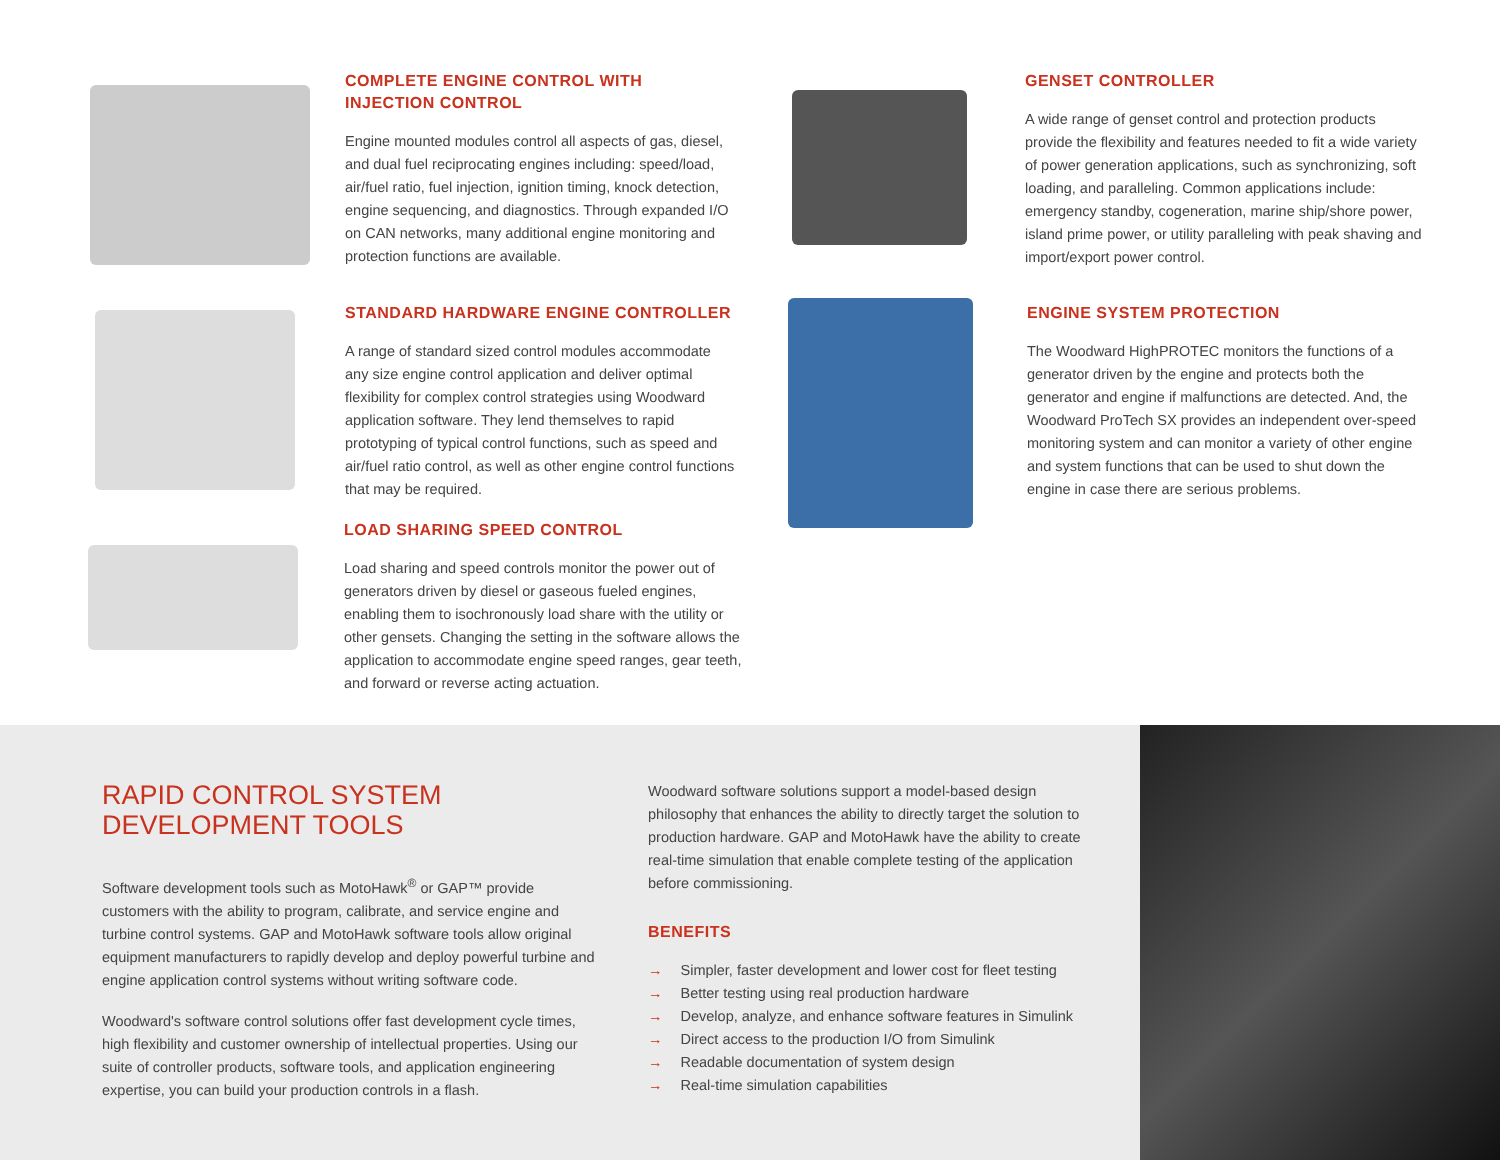COMPLETE ENGINE CONTROL WITH
INJECTION CONTROL
Engine mounted modules control all aspects of gas, diesel, and dual fuel reciprocating engines including: speed/load, air/fuel ratio, fuel injection, ignition timing, knock detection, engine sequencing, and diagnostics. Through expanded I/O on CAN networks, many additional engine monitoring and protection functions are available.
STANDARD HARDWARE ENGINE CONTROLLER
A range of standard sized control modules accommodate any size engine control application and deliver optimal flexibility for complex control strategies using Woodward application software. They lend themselves to rapid prototyping of typical control functions, such as speed and air/fuel ratio control, as well as other engine control functions that may be required.
LOAD SHARING SPEED CONTROL
Load sharing and speed controls monitor the power out of generators driven by diesel or gaseous fueled engines, enabling them to isochronously load share with the utility or other gensets. Changing the setting in the software allows the application to accommodate engine speed ranges, gear teeth, and forward or reverse acting actuation.
GENSET CONTROLLER
A wide range of genset control and protection products provide the flexibility and features needed to fit a wide variety of power generation applications, such as synchronizing, soft loading, and paralleling. Common applications include: emergency standby, cogeneration, marine ship/shore power, island prime power, or utility paralleling with peak shaving and import/export power control.
ENGINE SYSTEM PROTECTION
The Woodward HighPROTEC monitors the functions of a generator driven by the engine and protects both the generator and engine if malfunctions are detected. And, the Woodward ProTech SX provides an independent over-speed monitoring system and can monitor a variety of other engine and system functions that can be used to shut down the engine in case there are serious problems.
RAPID CONTROL SYSTEM
DEVELOPMENT TOOLS
Software development tools such as MotoHawk<sup>®</sup> or GAP™ provide customers with the ability to program, calibrate, and service engine and turbine control systems. GAP and MotoHawk software tools allow original equipment manufacturers to rapidly develop and deploy powerful turbine and engine application control systems without writing software code.
Woodward's software control solutions offer fast development cycle times, high flexibility and customer ownership of intellectual properties. Using our suite of controller products, software tools, and application engineering expertise, you can build your production controls in a flash.
Woodward software solutions support a model-based design philosophy that enhances the ability to directly target the solution to production hardware. GAP and MotoHawk have the ability to create real-time simulation that enable complete testing of the application before commissioning.
BENEFITS
→ Simpler, faster development and lower cost for fleet testing
→ Better testing using real production hardware
→ Develop, analyze, and enhance software features in Simulink
→ Direct access to the production I/O from Simulink
→ Readable documentation of system design
→ Real-time simulation capabilities